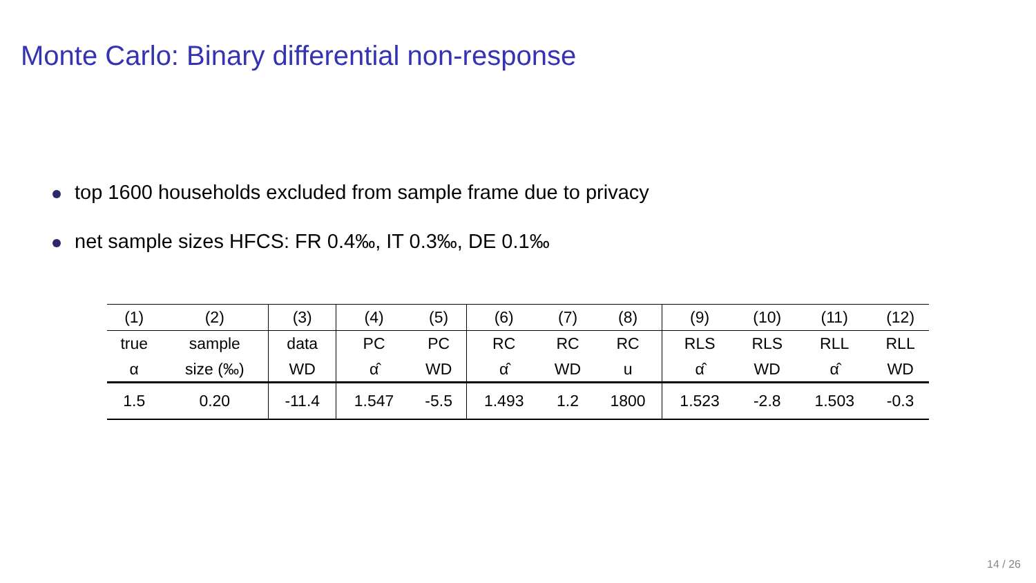Monte Carlo: Binary differential non-response
top 1600 households excluded from sample frame due to privacy
net sample sizes HFCS: FR 0.4‰, IT 0.3‰, DE 0.1‰
| (1) | (2) | (3) | (4) | (5) | (6) | (7) | (8) | (9) | (10) | (11) | (12) |
| true | sample | data | PC | PC | RC | RC | RC | RLS | RLS | RLL | RLL |
| α | size (‰) | WD | α̂ | WD | α̂ | WD | u | α̂ | WD | α̂ | WD |
| 1.5 | 0.20 | -11.4 | 1.547 | -5.5 | 1.493 | 1.2 | 1800 | 1.523 | -2.8 | 1.503 | -0.3 |
14 / 26